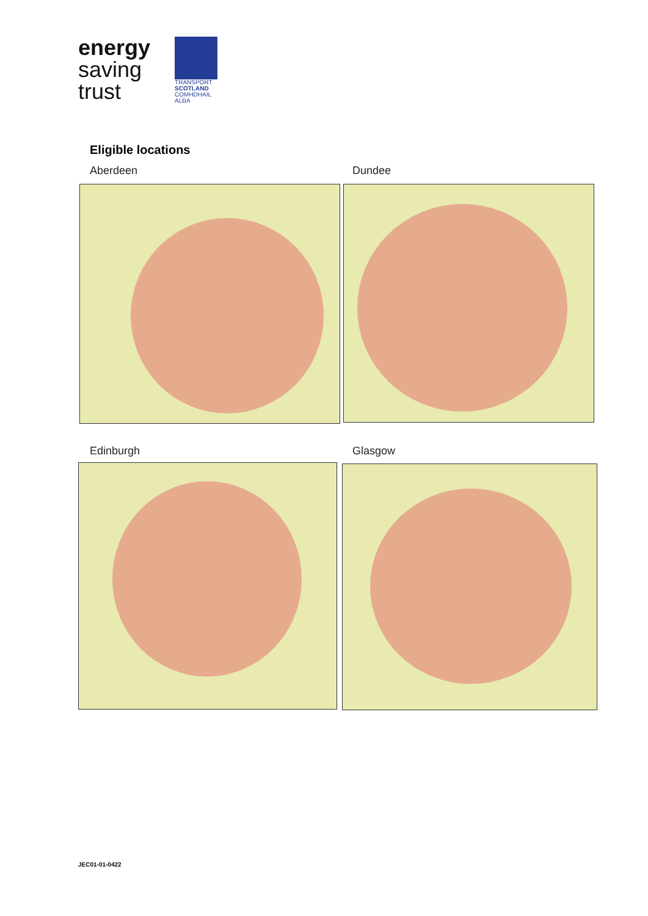energy
saving
trust
TRANSPORT
SCOTLAND
COMHDHAIL ALBA
Eligible locations
Aberdeen Dundee
Edinburgh Glasgow
JEC01-01-0422